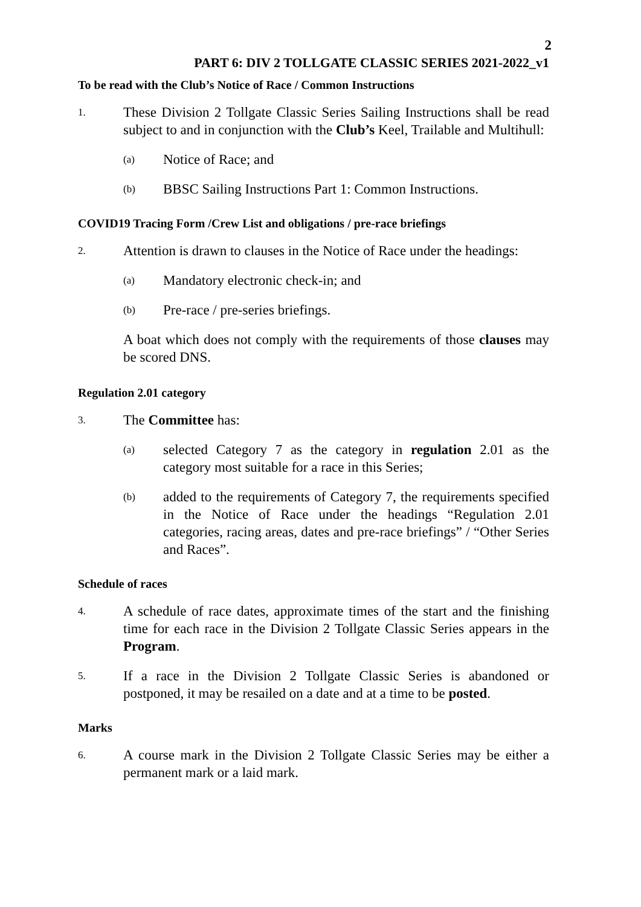2
PART 6: DIV 2 TOLLGATE CLASSIC SERIES 2021-2022_v1
To be read with the Club’s Notice of Race / Common Instructions
1. These Division 2 Tollgate Classic Series Sailing Instructions shall be read subject to and in conjunction with the Club’s Keel, Trailable and Multihull:
(a) Notice of Race; and
(b) BBSC Sailing Instructions Part 1: Common Instructions.
COVID19 Tracing Form /Crew List and obligations / pre-race briefings
2. Attention is drawn to clauses in the Notice of Race under the headings:
(a) Mandatory electronic check-in; and
(b) Pre-race / pre-series briefings.
A boat which does not comply with the requirements of those clauses may be scored DNS.
Regulation 2.01 category
3. The Committee has:
(a) selected Category 7 as the category in regulation 2.01 as the category most suitable for a race in this Series;
(b) added to the requirements of Category 7, the requirements specified in the Notice of Race under the headings “Regulation 2.01 categories, racing areas, dates and pre-race briefings” / “Other Series and Races”.
Schedule of races
4. A schedule of race dates, approximate times of the start and the finishing time for each race in the Division 2 Tollgate Classic Series appears in the Program.
5. If a race in the Division 2 Tollgate Classic Series is abandoned or postponed, it may be resailed on a date and at a time to be posted.
Marks
6. A course mark in the Division 2 Tollgate Classic Series may be either a permanent mark or a laid mark.